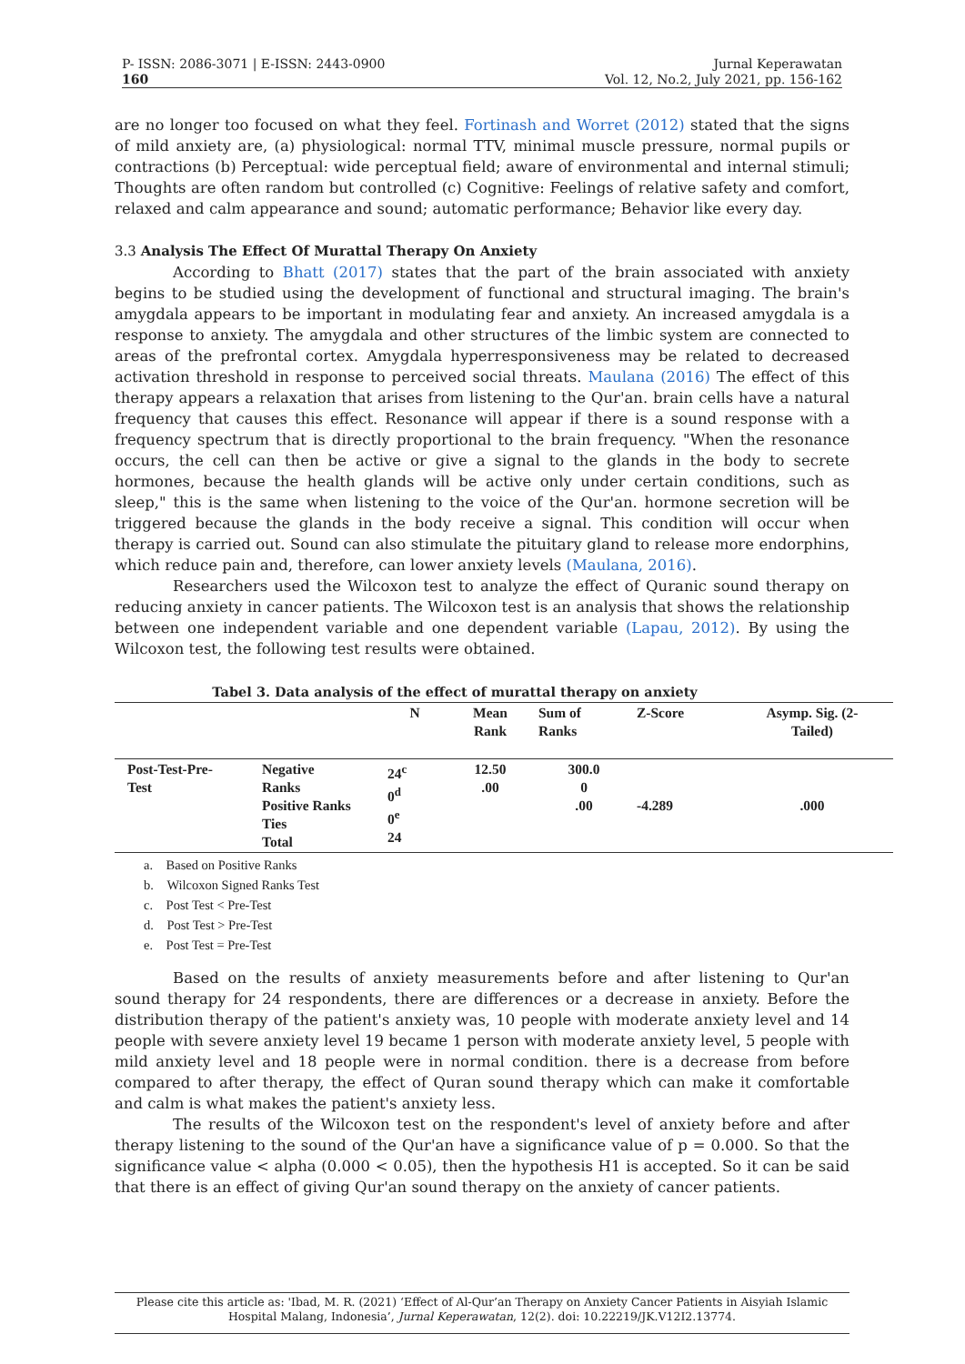P- ISSN: 2086-3071 | E-ISSN: 2443-0900
160
Jurnal Keperawatan
Vol. 12, No.2, July 2021, pp. 156-162
are no longer too focused on what they feel. Fortinash and Worret (2012) stated that the signs of mild anxiety are, (a) physiological: normal TTV, minimal muscle pressure, normal pupils or contractions (b) Perceptual: wide perceptual field; aware of environmental and internal stimuli; Thoughts are often random but controlled (c) Cognitive: Feelings of relative safety and comfort, relaxed and calm appearance and sound; automatic performance; Behavior like every day.
3.3 Analysis The Effect Of Murattal Therapy On Anxiety
According to Bhatt (2017) states that the part of the brain associated with anxiety begins to be studied using the development of functional and structural imaging. The brain's amygdala appears to be important in modulating fear and anxiety. An increased amygdala is a response to anxiety. The amygdala and other structures of the limbic system are connected to areas of the prefrontal cortex. Amygdala hyperresponsiveness may be related to decreased activation threshold in response to perceived social threats. Maulana (2016) The effect of this therapy appears a relaxation that arises from listening to the Qur'an. brain cells have a natural frequency that causes this effect. Resonance will appear if there is a sound response with a frequency spectrum that is directly proportional to the brain frequency. "When the resonance occurs, the cell can then be active or give a signal to the glands in the body to secrete hormones, because the health glands will be active only under certain conditions, such as sleep," this is the same when listening to the voice of the Qur'an. hormone secretion will be triggered because the glands in the body receive a signal. This condition will occur when therapy is carried out. Sound can also stimulate the pituitary gland to release more endorphins, which reduce pain and, therefore, can lower anxiety levels (Maulana, 2016).
Researchers used the Wilcoxon test to analyze the effect of Quranic sound therapy on reducing anxiety in cancer patients. The Wilcoxon test is an analysis that shows the relationship between one independent variable and one dependent variable (Lapau, 2012). By using the Wilcoxon test, the following test results were obtained.
Tabel 3. Data analysis of the effect of murattal therapy on anxiety
| | | N | Mean Rank | Sum of Ranks | Z-Score | Asymp. Sig. (2- Tailed) |
| --- | --- | --- | --- | --- | --- | --- |
| Post-Test-Pre- Test | Negative Ranks Positive Ranks Ties Total | 24<sup>c</sup> 0<sup>d</sup> 0<sup>e</sup> 24 | 12.50 .00 | 300.0 0 .00 | -4.289 | .000 |
a. Based on Positive Ranks
b. Wilcoxon Signed Ranks Test
c. Post Test < Pre-Test
d. Post Test > Pre-Test
e. Post Test = Pre-Test
Based on the results of anxiety measurements before and after listening to Qur'an sound therapy for 24 respondents, there are differences or a decrease in anxiety. Before the distribution therapy of the patient's anxiety was, 10 people with moderate anxiety level and 14 people with severe anxiety level 19 became 1 person with moderate anxiety level, 5 people with mild anxiety level and 18 people were in normal condition. there is a decrease from before compared to after therapy, the effect of Quran sound therapy which can make it comfortable and calm is what makes the patient's anxiety less.
The results of the Wilcoxon test on the respondent's level of anxiety before and after therapy listening to the sound of the Qur'an have a significance value of p = 0.000. So that the significance value < alpha (0.000 < 0.05), then the hypothesis H1 is accepted. So it can be said that there is an effect of giving Qur'an sound therapy on the anxiety of cancer patients.
Please cite this article as: 'Ibad, M. R. (2021) ‘Effect of Al-Qur’an Therapy on Anxiety Cancer Patients in Aisyiah Islamic
Hospital Malang, Indonesia’, Jurnal Keperawatan, 12(2). doi: 10.22219/JK.V12I2.13774.